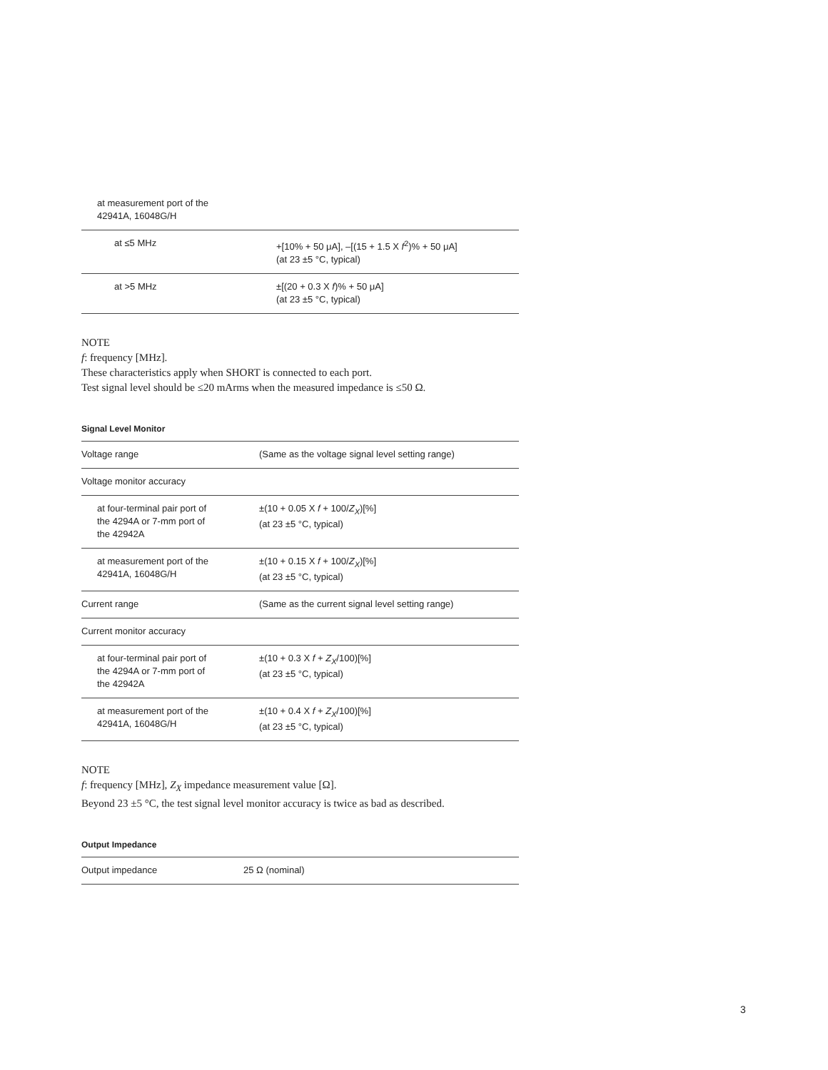| at measurement port of the 42941A, 16048G/H | |
| at ≤5 MHz | +[10% + 50 μA], –[(15 + 1.5 X f<sup>2</sup>)% + 50 μA] (at 23 ±5 °C, typical) |
| at >5 MHz | ±[(20 + 0.3 X f )% + 50 μA] (at 23 ±5 °C, typical) |
NOTE
f: frequency [MHz].
These characteristics apply when SHORT is connected to each port.
Test signal level should be ≤20 mArms when the measured impedance is ≤50 Ω.
Signal Level Monitor
| Voltage range | (Same as the voltage signal level setting range) |
| Voltage monitor accuracy | |
| at four-terminal pair port of the 4294A or 7-mm port of the 42942A | ±(10 + 0.05 X f + 100/ Z<sub>X</sub> )[%] (at 23 ±5 °C, typical) |
| at measurement port of the 42941A, 16048G/H | ±(10 + 0.15 X f + 100/ Z<sub>X</sub> )[%] (at 23 ±5 °C, typical) |
| Current range | (Same as the current signal level setting range) |
| Current monitor accuracy | |
| at four-terminal pair port of the 4294A or 7-mm port of the 42942A | ±(10 + 0.3 X f + Z<sub>X</sub> /100)[%] (at 23 ±5 °C, typical) |
| at measurement port of the 42941A, 16048G/H | ±(10 + 0.4 X f + Z<sub>X</sub> /100)[%] (at 23 ±5 °C, typical) |
NOTE
f: frequency [MHz], Z<sub>X</sub> impedance measurement value [Ω].
Beyond 23 ±5 °C, the test signal level monitor accuracy is twice as bad as described.
Output Impedance
| Output impedance | 25 Ω (nominal) |
3